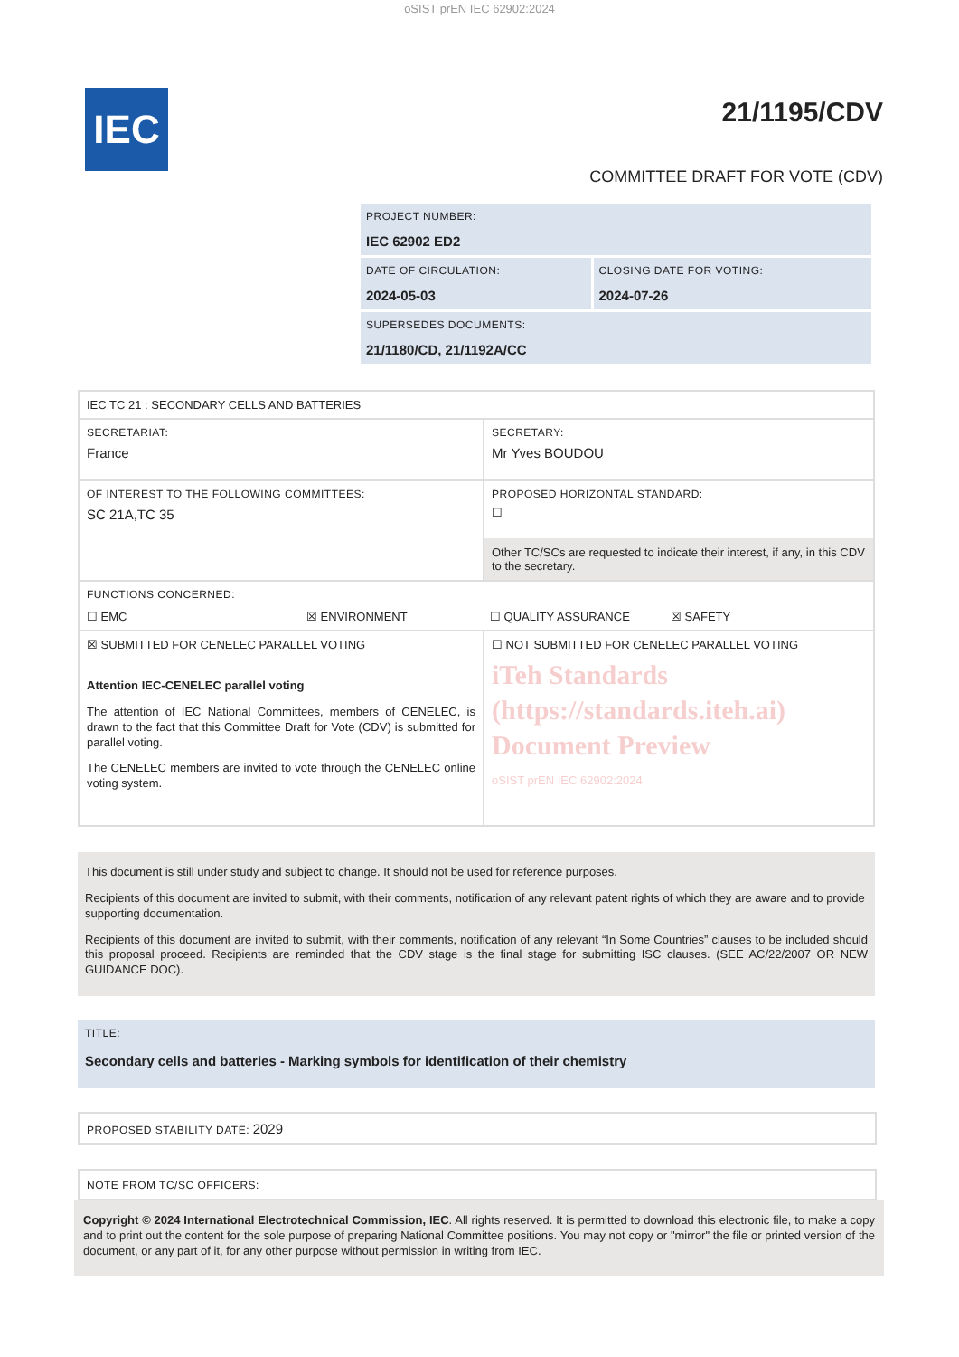oSIST prEN IEC 62902:2024
IEC
21/1195/CDV
COMMITTEE DRAFT FOR VOTE (CDV)
| PROJECT NUMBER: IEC 62902 ED2 | |
| DATE OF CIRCULATION: 2024-05-03 | CLOSING DATE FOR VOTING: 2024-07-26 |
| SUPERSEDES DOCUMENTS: 21/1180/CD, 21/1192A/CC | |
| IEC TC 21 : SECONDARY CELLS AND BATTERIES | |
| SECRETARIAT: France | SECRETARY: Mr Yves BOUDOU |
| OF INTEREST TO THE FOLLOWING COMMITTEES: SC 21A,TC 35 | PROPOSED HORIZONTAL STANDARD: ☐ Other TC/SCs are requested to indicate their interest, if any, in this CDV to the secretary. |
| FUNCTIONS CONCERNED: ☐ EMC ☒ ENVIRONMENT ☐ QUALITY ASSURANCE ☒ SAFETY | |
| ☒ SUBMITTED FOR CENELEC PARALLEL VOTING Attention IEC-CENELEC parallel voting The attention of IEC National Committees, members of CENELEC, is drawn to the fact that this Committee Draft for Vote (CDV) is submitted for parallel voting. The CENELEC members are invited to vote through the CENELEC online voting system. | ☐ NOT SUBMITTED FOR CENELEC PARALLEL VOTING iTeh Standards (https://standards.iteh.ai) Document Preview oSIST prEN IEC 62902:2024 |
This document is still under study and subject to change. It should not be used for reference purposes.
Recipients of this document are invited to submit, with their comments, notification of any relevant patent rights of which they are aware and to provide supporting documentation.
Recipients of this document are invited to submit, with their comments, notification of any relevant “In Some Countries” clauses to be included should this proposal proceed. Recipients are reminded that the CDV stage is the final stage for submitting ISC clauses. (SEE AC/22/2007 OR NEW GUIDANCE DOC).
TITLE:
Secondary cells and batteries - Marking symbols for identification of their chemistry
PROPOSED STABILITY DATE: 2029
NOTE FROM TC/SC OFFICERS:
Copyright © 2024 International Electrotechnical Commission, IEC. All rights reserved. It is permitted to download this electronic file, to make a copy and to print out the content for the sole purpose of preparing National Committee positions. You may not copy or "mirror" the file or printed version of the document, or any part of it, for any other purpose without permission in writing from IEC.